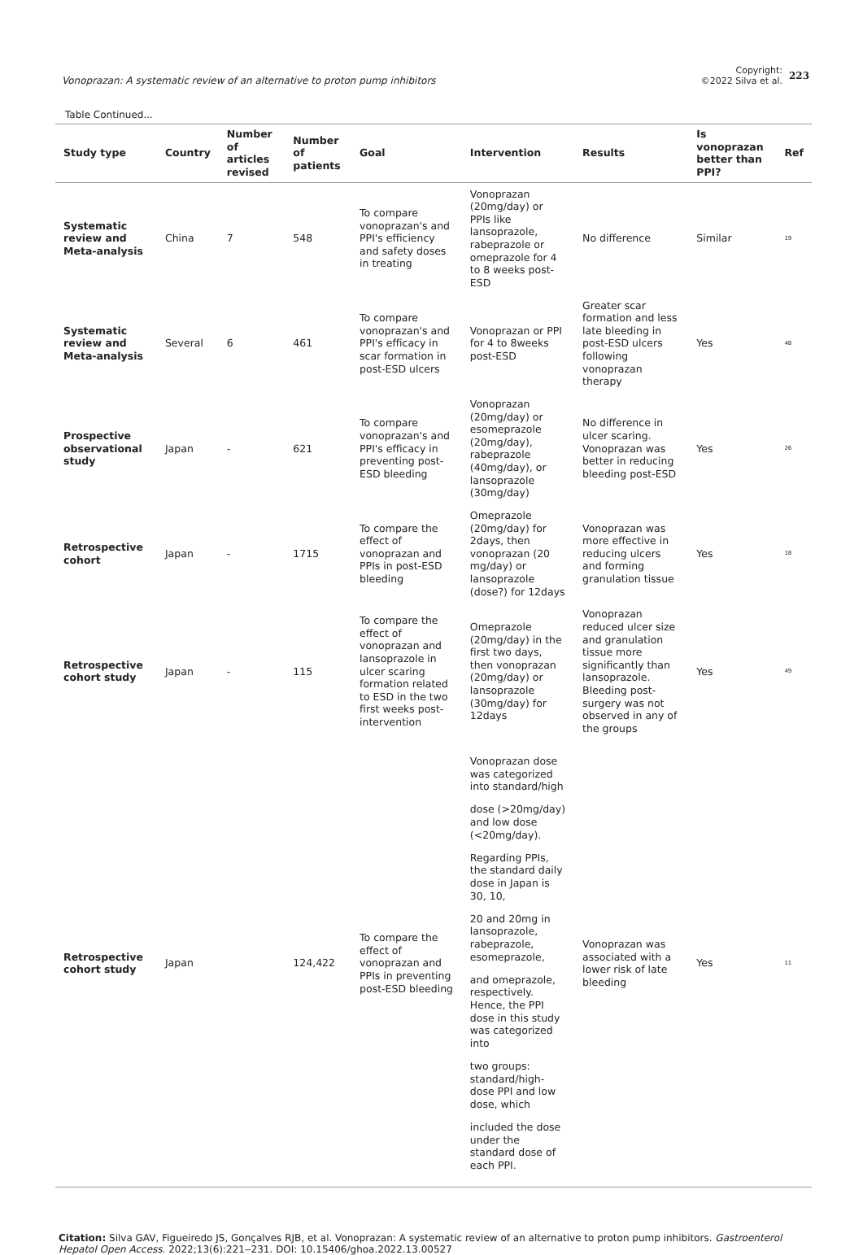Vonoprazan: A systematic review of an alternative to proton pump inhibitors
Copyright:
©2022 Silva et al.
223
Table Continued...
| Study type | Country | Number of articles revised | Number of patients | Goal | Intervention | Results | Is vonoprazan better than PPI? | Ref |
| --- | --- | --- | --- | --- | --- | --- | --- | --- |
| Systematic review and Meta-analysis | China | 7 | 548 | To compare vonoprazan's and PPI's efficiency and safety doses in treating | Vonoprazan (20mg/day) or PPIs like lansoprazole, rabeprazole or omeprazole for 4 to 8 weeks post-ESD | No difference | Similar | 19 |
| Systematic review and Meta-analysis | Several | 6 | 461 | To compare vonoprazan's and PPI's efficacy in scar formation in post-ESD ulcers | Vonoprazan or PPI for 4 to 8weeks post-ESD | Greater scar formation and less late bleeding in post-ESD ulcers following vonoprazan therapy | Yes | 48 |
| Prospective observational study | Japan | - | 621 | To compare vonoprazan's and PPI's efficacy in preventing post-ESD bleeding | Vonoprazan (20mg/day) or esomeprazole (20mg/day), rabeprazole (40mg/day), or lansoprazole (30mg/day) | No difference in ulcer scaring. Vonoprazan was better in reducing bleeding post-ESD | Yes | 26 |
| Retrospective cohort | Japan | - | 1715 | To compare the effect of vonoprazan and PPIs in post-ESD bleeding | Omeprazole (20mg/day) for 2days, then vonoprazan (20 mg/day) or lansoprazole (dose?) for 12days | Vonoprazan was more effective in reducing ulcers and forming granulation tissue | Yes | 18 |
| Retrospective cohort study | Japan | - | 115 | To compare the effect of vonoprazan and lansoprazole in ulcer scaring formation related to ESD in the two first weeks post-intervention | Omeprazole (20mg/day) in the first two days, then vonoprazan (20mg/day) or lansoprazole (30mg/day) for 12days | Vonoprazan reduced ulcer size and granulation tissue more significantly than lansoprazole. Bleeding post-surgery was not observed in any of the groups | Yes | 49 |
| Retrospective cohort study | Japan | | 124,422 | To compare the effect of vonoprazan and PPIs in preventing post-ESD bleeding | Vonoprazan dose was categorized into standard/high dose (>20mg/day) and low dose (<20mg/day). Regarding PPIs, the standard daily dose in Japan is 30, 10, 20 and 20mg in lansoprazole, rabeprazole, esomeprazole, and omeprazole, respectively. Hence, the PPI dose in this study was categorized into two groups: standard/high-dose PPI and low dose, which included the dose under the standard dose of each PPI. | Vonoprazan was associated with a lower risk of late bleeding | Yes | 11 |
Citation: Silva GAV, Figueiredo JS, Gonçalves RJB, et al. Vonoprazan: A systematic review of an alternative to proton pump inhibitors. Gastroenterol Hepatol Open Access. 2022;13(6):221‒231. DOI: 10.15406/ghoa.2022.13.00527